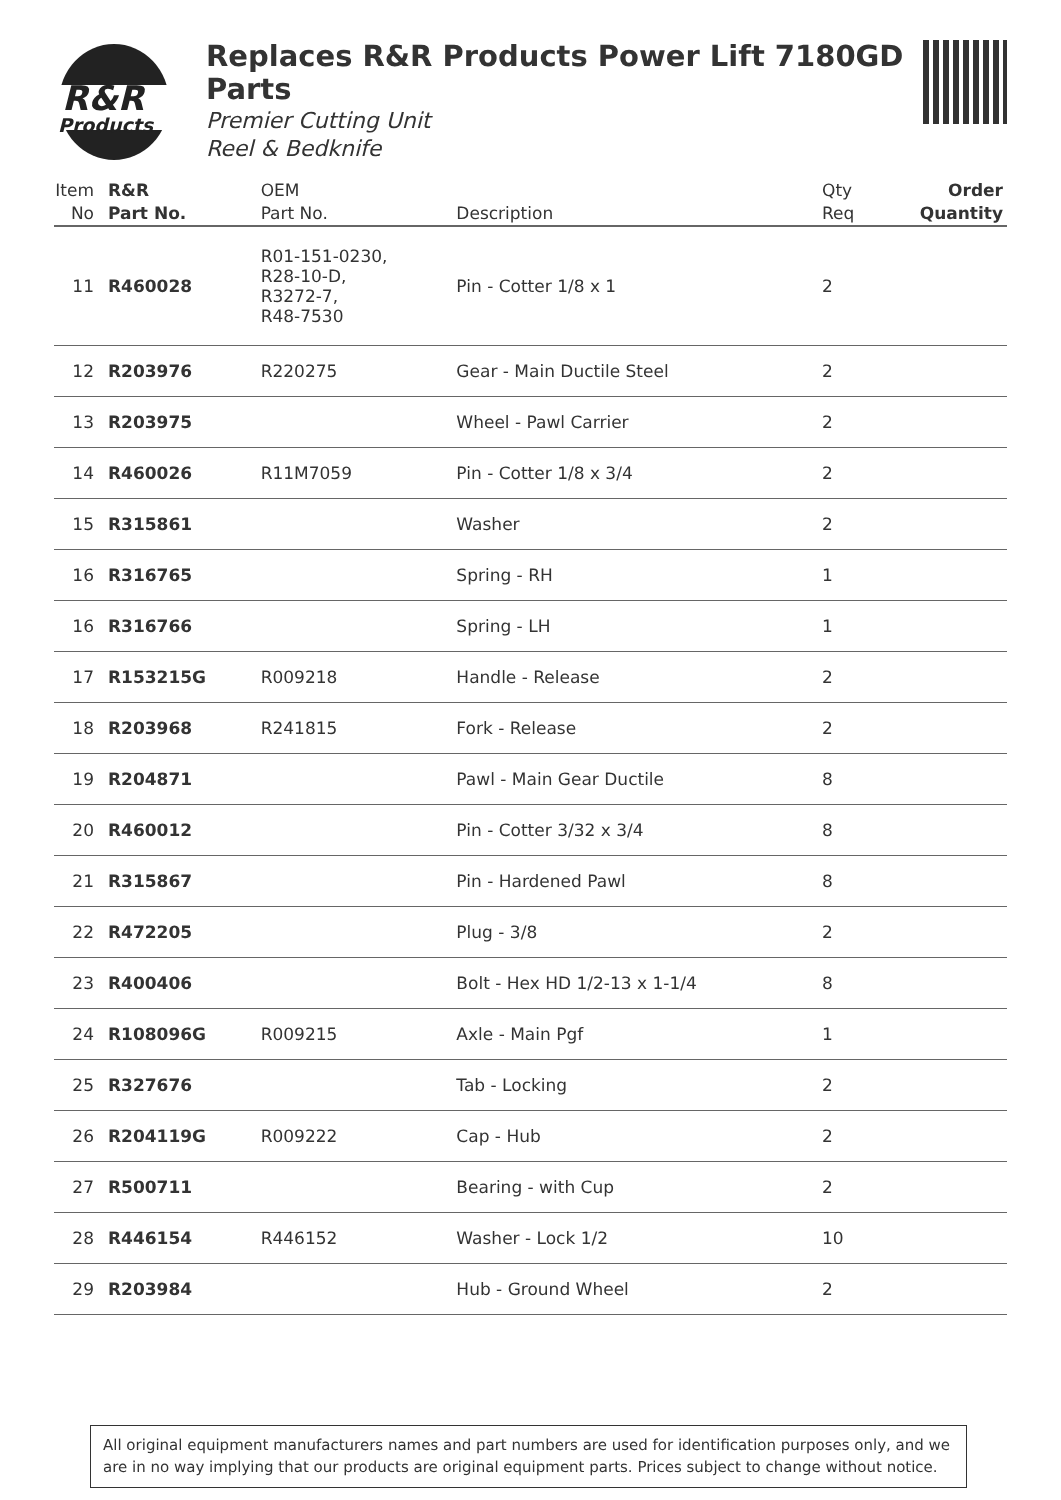R&R
Products
Replaces R&R Products Power Lift 7180GD Parts
Premier Cutting Unit
Reel & Bedknife
| Item No | R&R Part No. | OEM Part No. | Description | Qty Req | Order Quantity |
| --- | --- | --- | --- | --- | --- |
| 11 | R460028 | R01-151-0230, R28-10-D, R3272-7, R48-7530 | Pin - Cotter 1/8 x 1 | 2 | |
| 12 | R203976 | R220275 | Gear - Main Ductile Steel | 2 | |
| 13 | R203975 | | Wheel - Pawl Carrier | 2 | |
| 14 | R460026 | R11M7059 | Pin - Cotter 1/8 x 3/4 | 2 | |
| 15 | R315861 | | Washer | 2 | |
| 16 | R316765 | | Spring - RH | 1 | |
| 16 | R316766 | | Spring - LH | 1 | |
| 17 | R153215G | R009218 | Handle - Release | 2 | |
| 18 | R203968 | R241815 | Fork - Release | 2 | |
| 19 | R204871 | | Pawl - Main Gear Ductile | 8 | |
| 20 | R460012 | | Pin - Cotter 3/32 x 3/4 | 8 | |
| 21 | R315867 | | Pin - Hardened Pawl | 8 | |
| 22 | R472205 | | Plug - 3/8 | 2 | |
| 23 | R400406 | | Bolt - Hex HD 1/2-13 x 1-1/4 | 8 | |
| 24 | R108096G | R009215 | Axle - Main Pgf | 1 | |
| 25 | R327676 | | Tab - Locking | 2 | |
| 26 | R204119G | R009222 | Cap - Hub | 2 | |
| 27 | R500711 | | Bearing - with Cup | 2 | |
| 28 | R446154 | R446152 | Washer - Lock 1/2 | 10 | |
| 29 | R203984 | | Hub - Ground Wheel | 2 | |
All original equipment manufacturers names and part numbers are used for identification purposes only, and we are in no way implying that our products are original equipment parts. Prices subject to change without notice.